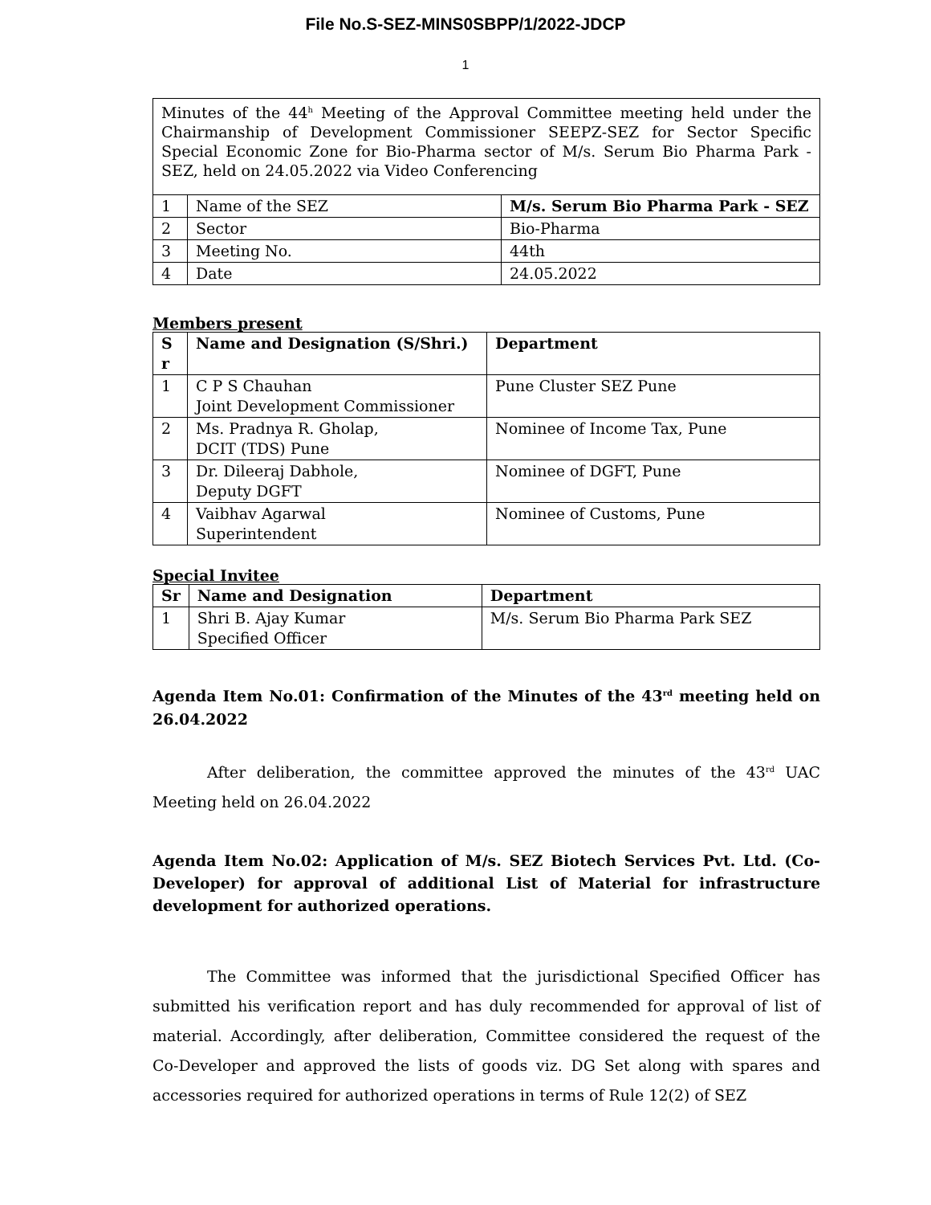File No.S-SEZ-MINS0SBPP/1/2022-JDCP
1
Minutes of the 44<sup>h</sup> Meeting of the Approval Committee meeting held under the Chairmanship of Development Commissioner SEEPZ-SEZ for Sector Specific Special Economic Zone for Bio-Pharma sector of M/s. Serum Bio Pharma Park - SEZ, held on 24.05.2022 via Video Conferencing
| 1 | Name of the SEZ | M/s. Serum Bio Pharma Park - SEZ |
| 2 | Sector | Bio-Pharma |
| 3 | Meeting No. | 44th |
| 4 | Date | 24.05.2022 |
Members present
| S r | Name and Designation (S/Shri.) | Department |
| --- | --- | --- |
| 1 | C P S Chauhan Joint Development Commissioner | Pune Cluster SEZ Pune |
| 2 | Ms. Pradnya R. Gholap, DCIT (TDS) Pune | Nominee of Income Tax, Pune |
| 3 | Dr. Dileeraj Dabhole, Deputy DGFT | Nominee of DGFT, Pune |
| 4 | Vaibhav Agarwal Superintendent | Nominee of Customs, Pune |
Special Invitee
| Sr | Name and Designation | Department |
| --- | --- | --- |
| 1 | Shri B. Ajay Kumar Specified Officer | M/s. Serum Bio Pharma Park SEZ |
Agenda Item No.01: Confirmation of the Minutes of the 43<sup>rd</sup> meeting held on 26.04.2022
After deliberation, the committee approved the minutes of the 43<sup>rd</sup> UAC Meeting held on 26.04.2022
Agenda Item No.02: Application of M/s. SEZ Biotech Services Pvt. Ltd. (Co-Developer) for approval of additional List of Material for infrastructure development for authorized operations.
The Committee was informed that the jurisdictional Specified Officer has submitted his verification report and has duly recommended for approval of list of material. Accordingly, after deliberation, Committee considered the request of the Co-Developer and approved the lists of goods viz. DG Set along with spares and accessories required for authorized operations in terms of Rule 12(2) of SEZ